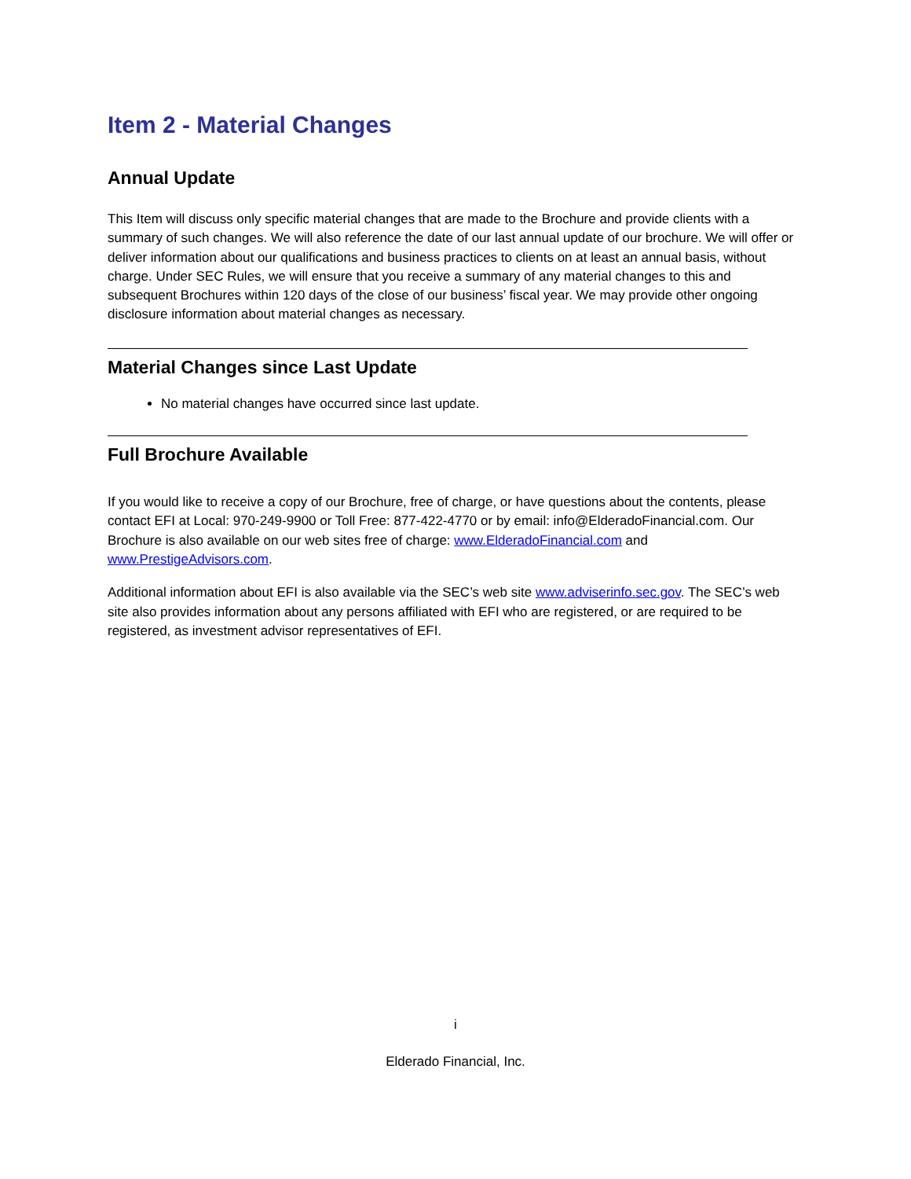Item 2 - Material Changes
Annual Update
This Item will discuss only specific material changes that are made to the Brochure and provide clients with a summary of such changes. We will also reference the date of our last annual update of our brochure. We will offer or deliver information about our qualifications and business practices to clients on at least an annual basis, without charge. Under SEC Rules, we will ensure that you receive a summary of any material changes to this and subsequent Brochures within 120 days of the close of our business’ fiscal year. We may provide other ongoing disclosure information about material changes as necessary.
Material Changes since Last Update
No material changes have occurred since last update.
Full Brochure Available
If you would like to receive a copy of our Brochure, free of charge, or have questions about the contents, please contact EFI at Local: 970-249-9900 or Toll Free: 877-422-4770 or by email: info@ElderadoFinancial.com. Our Brochure is also available on our web sites free of charge: www.ElderadoFinancial.com and www.PrestigeAdvisors.com.
Additional information about EFI is also available via the SEC’s web site www.adviserinfo.sec.gov. The SEC’s web site also provides information about any persons affiliated with EFI who are registered, or are required to be registered, as investment advisor representatives of EFI.
i
Elderado Financial, Inc.